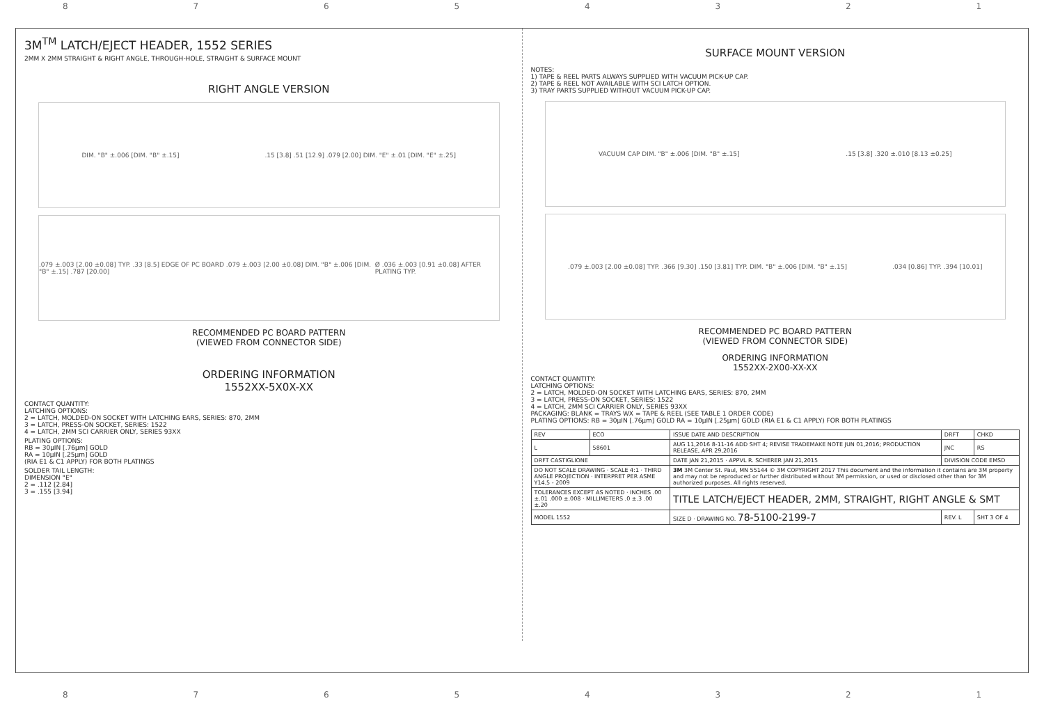87654321
3M<sup>TM</sup> LATCH/EJECT HEADER, 1552 SERIES
2MM X 2MM STRAIGHT & RIGHT ANGLE, THROUGH-HOLE, STRAIGHT & SURFACE MOUNT
RIGHT ANGLE VERSION
DIM. "B" ±.006 [DIM. "B" ±.15].15 [3.8] .51 [12.9] .079 [2.00] DIM. "E" ±.01 [DIM. "E" ±.25]
.079 ±.003 [2.00 ±0.08] TYP. .33 [8.5] EDGE OF PC BOARD .079 ±.003 [2.00 ±0.08] DIM. "B" ±.006 [DIM. "B" ±.15] .787 [20.00] Ø .036 ±.003 [0.91 ±0.08] AFTER PLATING TYP.
RECOMMENDED PC BOARD PATTERN
(VIEWED FROM CONNECTOR SIDE)
ORDERING INFORMATION
1552XX-5X0X-XX
CONTACT QUANTITY: LATCHING OPTIONS: 2 = LATCH, MOLDED-ON SOCKET WITH LATCHING EARS, SERIES: 870, 2MM 3 = LATCH, PRESS-ON SOCKET, SERIES: 1522 4 = LATCH, 2MM SCI CARRIER ONLY, SERIES 93XX
PLATING OPTIONS: RB = 30μIN [.76μm] GOLD RA = 10μIN [.25μm] GOLD (RIA E1 & C1 APPLY) FOR BOTH PLATINGS
SOLDER TAIL LENGTH: DIMENSION "E" 2 = .112 [2.84] 3 = .155 [3.94]
SURFACE MOUNT VERSION
NOTES: 1) TAPE & REEL PARTS ALWAYS SUPPLIED WITH VACUUM PICK-UP CAP. 2) TAPE & REEL NOT AVAILABLE WITH SCI LATCH OPTION. 3) TRAY PARTS SUPPLIED WITHOUT VACUUM PICK-UP CAP.
VACUUM CAP DIM. "B" ±.006 [DIM. "B" ±.15].15 [3.8] .320 ±.010 [8.13 ±0.25]
.079 ±.003 [2.00 ±0.08] TYP. .366 [9.30] .150 [3.81] TYP. DIM. "B" ±.006 [DIM. "B" ±.15].034 [0.86] TYP. .394 [10.01]
RECOMMENDED PC BOARD PATTERN
(VIEWED FROM CONNECTOR SIDE)
ORDERING INFORMATION
1552XX-2X00-XX-XX
CONTACT QUANTITY: LATCHING OPTIONS: 2 = LATCH, MOLDED-ON SOCKET WITH LATCHING EARS, SERIES: 870, 2MM 3 = LATCH, PRESS-ON SOCKET, SERIES: 1522 4 = LATCH, 2MM SCI CARRIER ONLY, SERIES 93XX PACKAGING: BLANK = TRAYS WX = TAPE & REEL (SEE TABLE 1 ORDER CODE) PLATING OPTIONS: RB = 30μIN [.76μm] GOLD RA = 10μIN [.25μm] GOLD (RIA E1 & C1 APPLY) FOR BOTH PLATINGS
| REV | ECO | ISSUE DATE AND DESCRIPTION | DRFT | CHKD |
| --- | --- | --- | --- | --- |
| L | 58601 | AUG 11,2016 8-11-16 ADD SHT 4; REVISE TRADEMAKE NOTE JUN 01,2016; PRODUCTION RELEASE, APR 29,2016 | JNC | RS |
| DRFT CASTIGLIONE | | DATE JAN 21,2015 · APPVL R. SCHERER JAN 21,2015 | DIVISION CODE EMSD | |
| DO NOT SCALE DRAWING · SCALE 4:1 · THIRD ANGLE PROJECTION · INTERPRET PER ASME Y14.5 - 2009 | | 3M 3M Center St. Paul, MN 55144 © 3M COPYRIGHT 2017 This document and the information it contains are 3M property and may not be reproduced or further distributed without 3M permission, or used or disclosed other than for 3M authorized purposes. All rights reserved. | | |
| TOLERANCES EXCEPT AS NOTED · INCHES .00 ±.01 .000 ±.008 · MILLIMETERS .0 ±.3 .00 ±.20 | | TITLE LATCH/EJECT HEADER, 2MM, STRAIGHT, RIGHT ANGLE & SMT | | |
| MODEL 1552 | | SIZE D · DRAWING NO. 78-5100-2199-7 | REV. L | SHT 3 OF 4 |
87654321